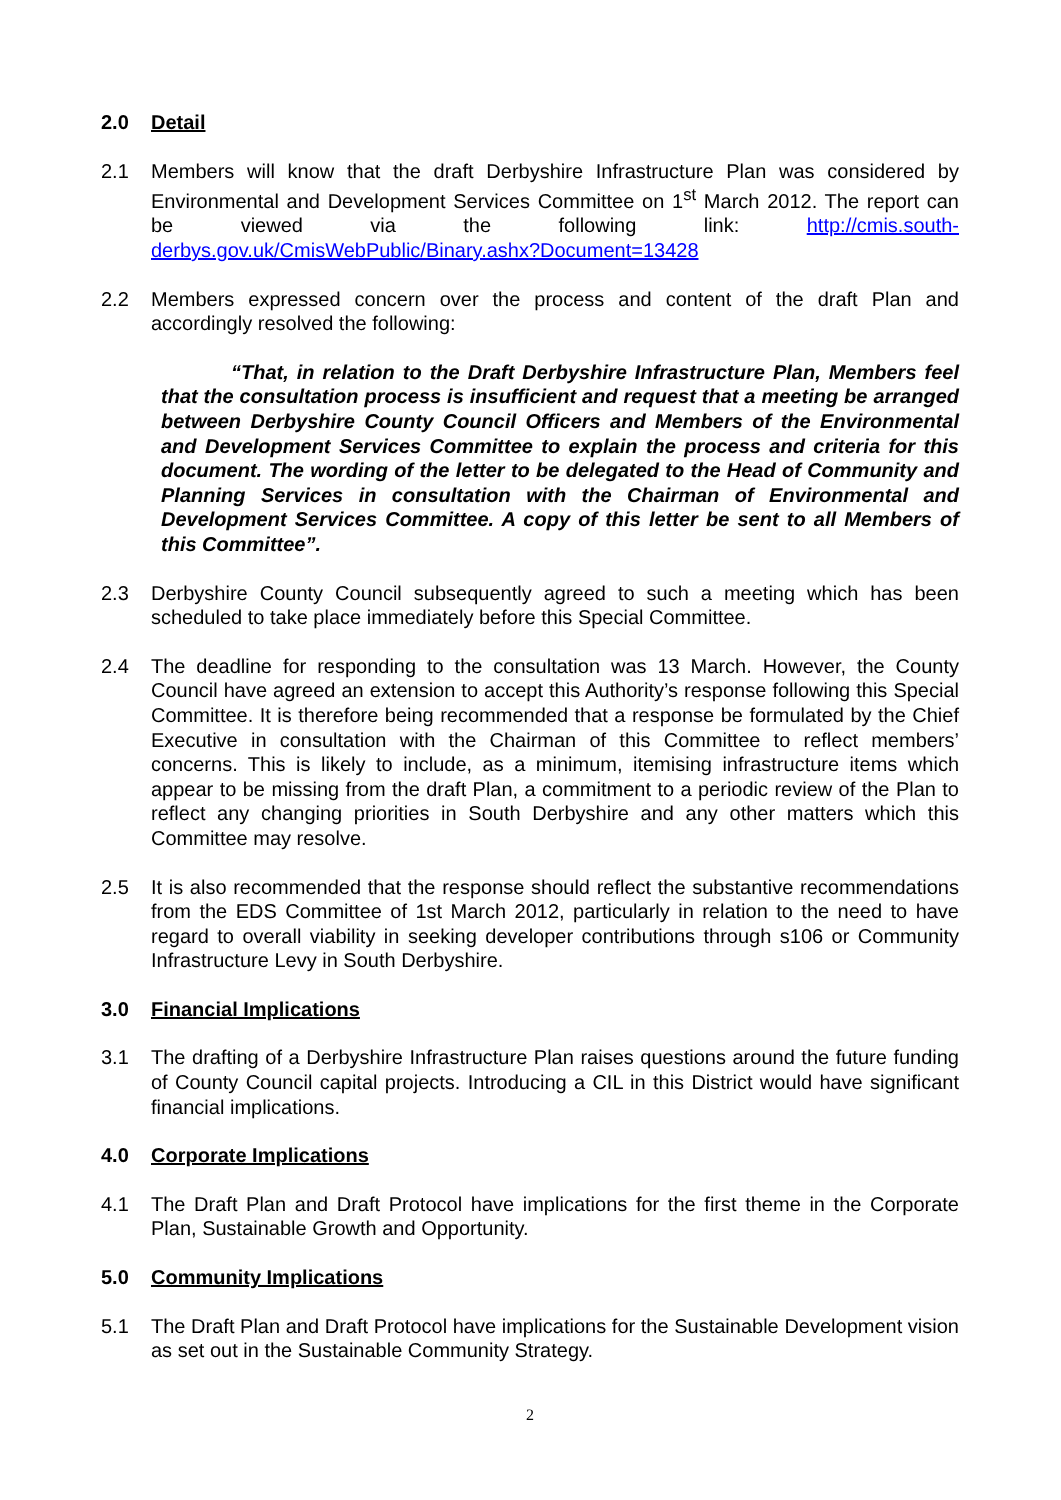2.0 Detail
2.1 Members will know that the draft Derbyshire Infrastructure Plan was considered by Environmental and Development Services Committee on 1<sup>st</sup> March 2012. The report can be viewed via the following link: http://cmis.south-derbys.gov.uk/CmisWebPublic/Binary.ashx?Document=13428
2.2 Members expressed concern over the process and content of the draft Plan and accordingly resolved the following:
“That, in relation to the Draft Derbyshire Infrastructure Plan, Members feel that the consultation process is insufficient and request that a meeting be arranged between Derbyshire County Council Officers and Members of the Environmental and Development Services Committee to explain the process and criteria for this document. The wording of the letter to be delegated to the Head of Community and Planning Services in consultation with the Chairman of Environmental and Development Services Committee. A copy of this letter be sent to all Members of this Committee”.
2.3 Derbyshire County Council subsequently agreed to such a meeting which has been scheduled to take place immediately before this Special Committee.
2.4 The deadline for responding to the consultation was 13 March. However, the County Council have agreed an extension to accept this Authority’s response following this Special Committee. It is therefore being recommended that a response be formulated by the Chief Executive in consultation with the Chairman of this Committee to reflect members’ concerns. This is likely to include, as a minimum, itemising infrastructure items which appear to be missing from the draft Plan, a commitment to a periodic review of the Plan to reflect any changing priorities in South Derbyshire and any other matters which this Committee may resolve.
2.5 It is also recommended that the response should reflect the substantive recommendations from the EDS Committee of 1st March 2012, particularly in relation to the need to have regard to overall viability in seeking developer contributions through s106 or Community Infrastructure Levy in South Derbyshire.
3.0 Financial Implications
3.1 The drafting of a Derbyshire Infrastructure Plan raises questions around the future funding of County Council capital projects. Introducing a CIL in this District would have significant financial implications.
4.0 Corporate Implications
4.1 The Draft Plan and Draft Protocol have implications for the first theme in the Corporate Plan, Sustainable Growth and Opportunity.
5.0 Community Implications
5.1 The Draft Plan and Draft Protocol have implications for the Sustainable Development vision as set out in the Sustainable Community Strategy.
2